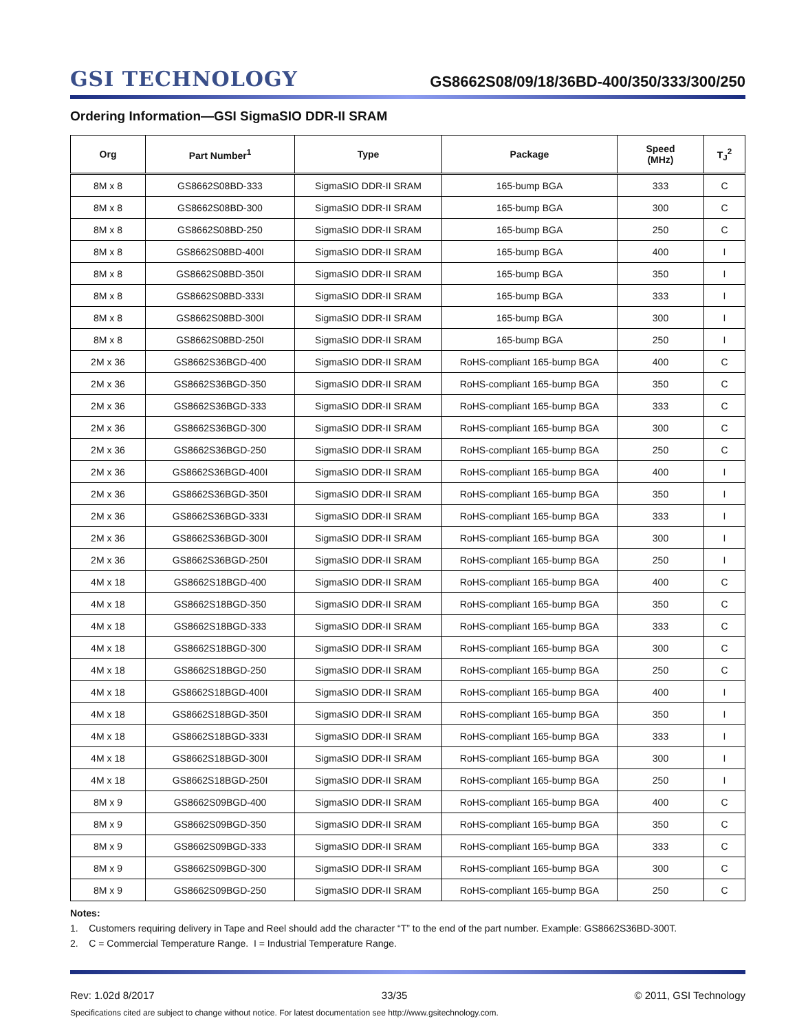GSI TECHNOLOGY
GS8662S08/09/18/36BD-400/350/333/300/250
Ordering Information—GSI SigmaSIO DDR-II SRAM
| Org | Part Number<sup>1</sup> | Type | Package | Speed (MHz) | T<sub>J</sub><sup>2</sup> |
| --- | --- | --- | --- | --- | --- |
| 8M x 8 | GS8662S08BD-333 | SigmaSIO DDR-II SRAM | 165-bump BGA | 333 | C |
| 8M x 8 | GS8662S08BD-300 | SigmaSIO DDR-II SRAM | 165-bump BGA | 300 | C |
| 8M x 8 | GS8662S08BD-250 | SigmaSIO DDR-II SRAM | 165-bump BGA | 250 | C |
| 8M x 8 | GS8662S08BD-400I | SigmaSIO DDR-II SRAM | 165-bump BGA | 400 | I |
| 8M x 8 | GS8662S08BD-350I | SigmaSIO DDR-II SRAM | 165-bump BGA | 350 | I |
| 8M x 8 | GS8662S08BD-333I | SigmaSIO DDR-II SRAM | 165-bump BGA | 333 | I |
| 8M x 8 | GS8662S08BD-300I | SigmaSIO DDR-II SRAM | 165-bump BGA | 300 | I |
| 8M x 8 | GS8662S08BD-250I | SigmaSIO DDR-II SRAM | 165-bump BGA | 250 | I |
| 2M x 36 | GS8662S36BGD-400 | SigmaSIO DDR-II SRAM | RoHS-compliant 165-bump BGA | 400 | C |
| 2M x 36 | GS8662S36BGD-350 | SigmaSIO DDR-II SRAM | RoHS-compliant 165-bump BGA | 350 | C |
| 2M x 36 | GS8662S36BGD-333 | SigmaSIO DDR-II SRAM | RoHS-compliant 165-bump BGA | 333 | C |
| 2M x 36 | GS8662S36BGD-300 | SigmaSIO DDR-II SRAM | RoHS-compliant 165-bump BGA | 300 | C |
| 2M x 36 | GS8662S36BGD-250 | SigmaSIO DDR-II SRAM | RoHS-compliant 165-bump BGA | 250 | C |
| 2M x 36 | GS8662S36BGD-400I | SigmaSIO DDR-II SRAM | RoHS-compliant 165-bump BGA | 400 | I |
| 2M x 36 | GS8662S36BGD-350I | SigmaSIO DDR-II SRAM | RoHS-compliant 165-bump BGA | 350 | I |
| 2M x 36 | GS8662S36BGD-333I | SigmaSIO DDR-II SRAM | RoHS-compliant 165-bump BGA | 333 | I |
| 2M x 36 | GS8662S36BGD-300I | SigmaSIO DDR-II SRAM | RoHS-compliant 165-bump BGA | 300 | I |
| 2M x 36 | GS8662S36BGD-250I | SigmaSIO DDR-II SRAM | RoHS-compliant 165-bump BGA | 250 | I |
| 4M x 18 | GS8662S18BGD-400 | SigmaSIO DDR-II SRAM | RoHS-compliant 165-bump BGA | 400 | C |
| 4M x 18 | GS8662S18BGD-350 | SigmaSIO DDR-II SRAM | RoHS-compliant 165-bump BGA | 350 | C |
| 4M x 18 | GS8662S18BGD-333 | SigmaSIO DDR-II SRAM | RoHS-compliant 165-bump BGA | 333 | C |
| 4M x 18 | GS8662S18BGD-300 | SigmaSIO DDR-II SRAM | RoHS-compliant 165-bump BGA | 300 | C |
| 4M x 18 | GS8662S18BGD-250 | SigmaSIO DDR-II SRAM | RoHS-compliant 165-bump BGA | 250 | C |
| 4M x 18 | GS8662S18BGD-400I | SigmaSIO DDR-II SRAM | RoHS-compliant 165-bump BGA | 400 | I |
| 4M x 18 | GS8662S18BGD-350I | SigmaSIO DDR-II SRAM | RoHS-compliant 165-bump BGA | 350 | I |
| 4M x 18 | GS8662S18BGD-333I | SigmaSIO DDR-II SRAM | RoHS-compliant 165-bump BGA | 333 | I |
| 4M x 18 | GS8662S18BGD-300I | SigmaSIO DDR-II SRAM | RoHS-compliant 165-bump BGA | 300 | I |
| 4M x 18 | GS8662S18BGD-250I | SigmaSIO DDR-II SRAM | RoHS-compliant 165-bump BGA | 250 | I |
| 8M x 9 | GS8662S09BGD-400 | SigmaSIO DDR-II SRAM | RoHS-compliant 165-bump BGA | 400 | C |
| 8M x 9 | GS8662S09BGD-350 | SigmaSIO DDR-II SRAM | RoHS-compliant 165-bump BGA | 350 | C |
| 8M x 9 | GS8662S09BGD-333 | SigmaSIO DDR-II SRAM | RoHS-compliant 165-bump BGA | 333 | C |
| 8M x 9 | GS8662S09BGD-300 | SigmaSIO DDR-II SRAM | RoHS-compliant 165-bump BGA | 300 | C |
| 8M x 9 | GS8662S09BGD-250 | SigmaSIO DDR-II SRAM | RoHS-compliant 165-bump BGA | 250 | C |
Notes:
1. Customers requiring delivery in Tape and Reel should add the character “T” to the end of the part number. Example: GS8662S36BD-300T.
2. C = Commercial Temperature Range. I = Industrial Temperature Range.
Rev: 1.02d 8/2017 33/35 © 2011, GSI Technology
Specifications cited are subject to change without notice. For latest documentation see http://www.gsitechnology.com.